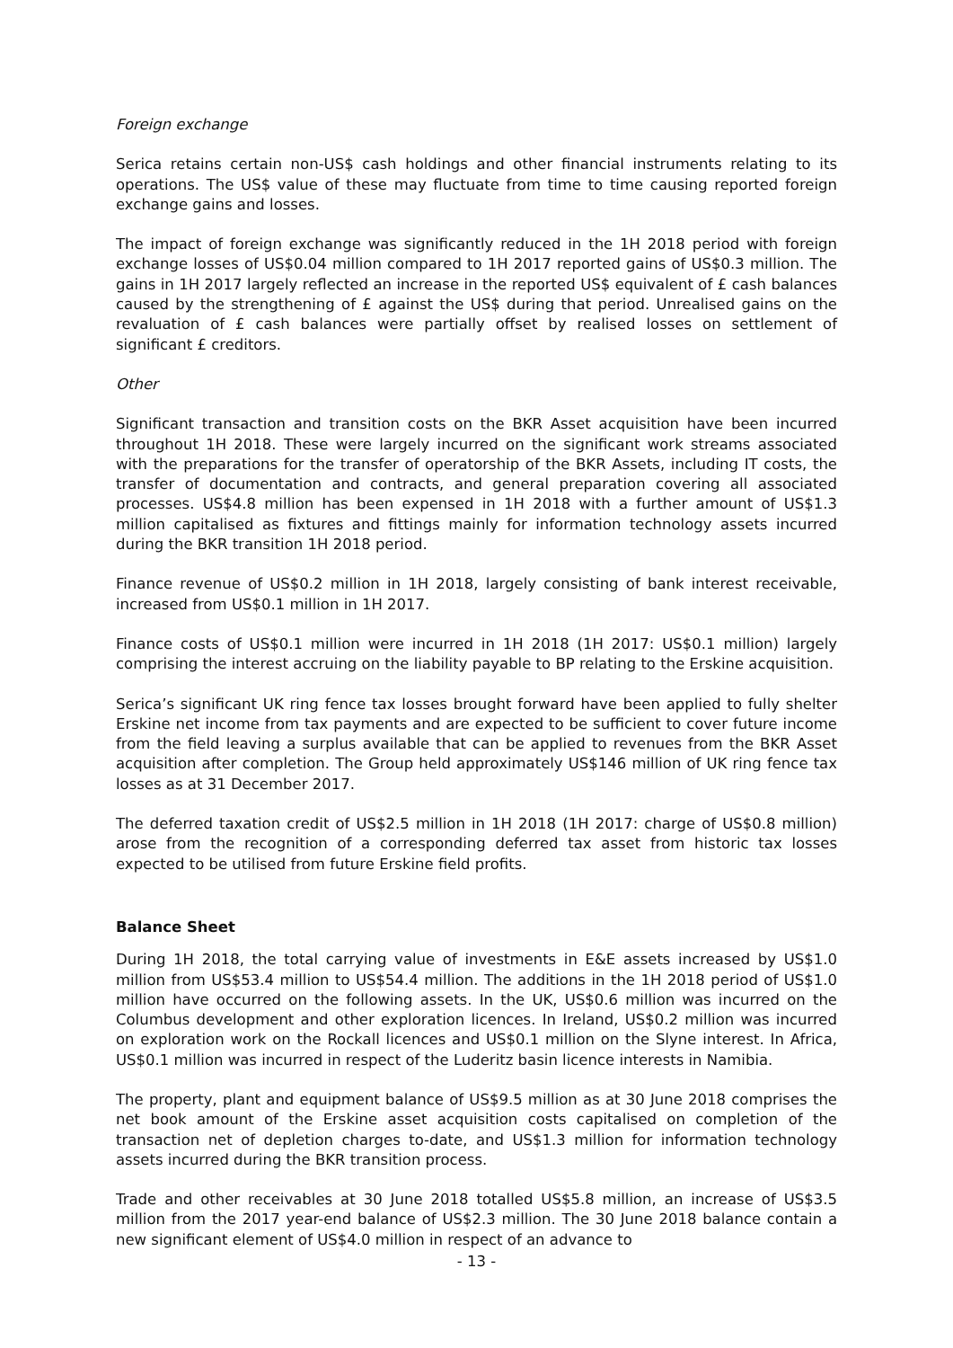Foreign exchange
Serica retains certain non-US$ cash holdings and other financial instruments relating to its operations. The US$ value of these may fluctuate from time to time causing reported foreign exchange gains and losses.
The impact of foreign exchange was significantly reduced in the 1H 2018 period with foreign exchange losses of US$0.04 million compared to 1H 2017 reported gains of US$0.3 million. The gains in 1H 2017 largely reflected an increase in the reported US$ equivalent of £ cash balances caused by the strengthening of £ against the US$ during that period. Unrealised gains on the revaluation of £ cash balances were partially offset by realised losses on settlement of significant £ creditors.
Other
Significant transaction and transition costs on the BKR Asset acquisition have been incurred throughout 1H 2018. These were largely incurred on the significant work streams associated with the preparations for the transfer of operatorship of the BKR Assets, including IT costs, the transfer of documentation and contracts, and general preparation covering all associated processes. US$4.8 million has been expensed in 1H 2018 with a further amount of US$1.3 million capitalised as fixtures and fittings mainly for information technology assets incurred during the BKR transition 1H 2018 period.
Finance revenue of US$0.2 million in 1H 2018, largely consisting of bank interest receivable, increased from US$0.1 million in 1H 2017.
Finance costs of US$0.1 million were incurred in 1H 2018 (1H 2017: US$0.1 million) largely comprising the interest accruing on the liability payable to BP relating to the Erskine acquisition.
Serica’s significant UK ring fence tax losses brought forward have been applied to fully shelter Erskine net income from tax payments and are expected to be sufficient to cover future income from the field leaving a surplus available that can be applied to revenues from the BKR Asset acquisition after completion. The Group held approximately US$146 million of UK ring fence tax losses as at 31 December 2017.
The deferred taxation credit of US$2.5 million in 1H 2018 (1H 2017: charge of US$0.8 million) arose from the recognition of a corresponding deferred tax asset from historic tax losses expected to be utilised from future Erskine field profits.
Balance Sheet
During 1H 2018, the total carrying value of investments in E&E assets increased by US$1.0 million from US$53.4 million to US$54.4 million. The additions in the 1H 2018 period of US$1.0 million have occurred on the following assets. In the UK, US$0.6 million was incurred on the Columbus development and other exploration licences. In Ireland, US$0.2 million was incurred on exploration work on the Rockall licences and US$0.1 million on the Slyne interest. In Africa, US$0.1 million was incurred in respect of the Luderitz basin licence interests in Namibia.
The property, plant and equipment balance of US$9.5 million as at 30 June 2018 comprises the net book amount of the Erskine asset acquisition costs capitalised on completion of the transaction net of depletion charges to-date, and US$1.3 million for information technology assets incurred during the BKR transition process.
Trade and other receivables at 30 June 2018 totalled US$5.8 million, an increase of US$3.5 million from the 2017 year-end balance of US$2.3 million. The 30 June 2018 balance contain a new significant element of US$4.0 million in respect of an advance to
- 13 -